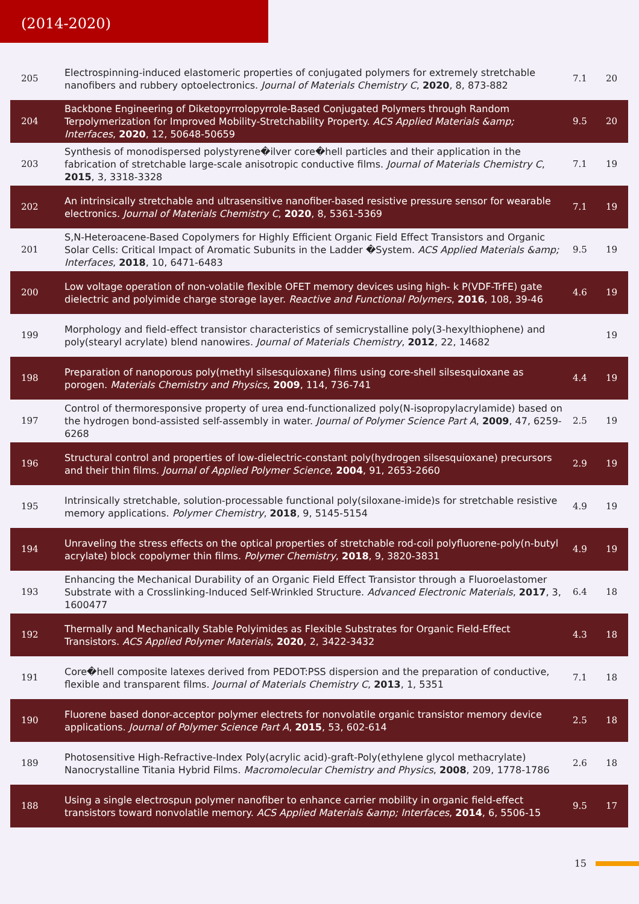(2014-2020)
| 205 | Electrospinning-induced elastomeric properties of conjugated polymers for extremely stretchable nanofibers and rubbery optoelectronics. Journal of Materials Chemistry C , 2020 , 8, 873-882 | 7.1 | 20 |
| 204 | Backbone Engineering of Diketopyrrolopyrrole-Based Conjugated Polymers through Random Terpolymerization for Improved Mobility-Stretchability Property. ACS Applied Materials &amp; Interfaces , 2020 , 12, 50648-50659 | 9.5 | 20 |
| 203 | Synthesis of monodispersed polystyrene�ilver core�hell particles and their application in the fabrication of stretchable large-scale anisotropic conductive films. Journal of Materials Chemistry C , 2015 , 3, 3318-3328 | 7.1 | 19 |
| 202 | An intrinsically stretchable and ultrasensitive nanofiber-based resistive pressure sensor for wearable electronics. Journal of Materials Chemistry C , 2020 , 8, 5361-5369 | 7.1 | 19 |
| 201 | S,N-Heteroacene-Based Copolymers for Highly Efficient Organic Field Effect Transistors and Organic Solar Cells: Critical Impact of Aromatic Subunits in the Ladder �System. ACS Applied Materials &amp; Interfaces , 2018 , 10, 6471-6483 | 9.5 | 19 |
| 200 | Low voltage operation of non-volatile flexible OFET memory devices using high- k P(VDF-TrFE) gate dielectric and polyimide charge storage layer. Reactive and Functional Polymers , 2016 , 108, 39-46 | 4.6 | 19 |
| 199 | Morphology and field-effect transistor characteristics of semicrystalline poly(3-hexylthiophene) and poly(stearyl acrylate) blend nanowires. Journal of Materials Chemistry , 2012 , 22, 14682 | | 19 |
| 198 | Preparation of nanoporous poly(methyl silsesquioxane) films using core-shell silsesquioxane as porogen. Materials Chemistry and Physics , 2009 , 114, 736-741 | 4.4 | 19 |
| 197 | Control of thermoresponsive property of urea end-functionalized poly(N-isopropylacrylamide) based on the hydrogen bond-assisted self-assembly in water. Journal of Polymer Science Part A , 2009 , 47, 6259-6268 | 2.5 | 19 |
| 196 | Structural control and properties of low-dielectric-constant poly(hydrogen silsesquioxane) precursors and their thin films. Journal of Applied Polymer Science , 2004 , 91, 2653-2660 | 2.9 | 19 |
| 195 | Intrinsically stretchable, solution-processable functional poly(siloxane-imide)s for stretchable resistive memory applications. Polymer Chemistry , 2018 , 9, 5145-5154 | 4.9 | 19 |
| 194 | Unraveling the stress effects on the optical properties of stretchable rod-coil polyfluorene-poly(n-butyl acrylate) block copolymer thin films. Polymer Chemistry , 2018 , 9, 3820-3831 | 4.9 | 19 |
| 193 | Enhancing the Mechanical Durability of an Organic Field Effect Transistor through a Fluoroelastomer Substrate with a Crosslinking-Induced Self-Wrinkled Structure. Advanced Electronic Materials , 2017 , 3, 1600477 | 6.4 | 18 |
| 192 | Thermally and Mechanically Stable Polyimides as Flexible Substrates for Organic Field-Effect Transistors. ACS Applied Polymer Materials , 2020 , 2, 3422-3432 | 4.3 | 18 |
| 191 | Core�hell composite latexes derived from PEDOT:PSS dispersion and the preparation of conductive, flexible and transparent films. Journal of Materials Chemistry C , 2013 , 1, 5351 | 7.1 | 18 |
| 190 | Fluorene based donor-acceptor polymer electrets for nonvolatile organic transistor memory device applications. Journal of Polymer Science Part A , 2015 , 53, 602-614 | 2.5 | 18 |
| 189 | Photosensitive High-Refractive-Index Poly(acrylic acid)-graft-Poly(ethylene glycol methacrylate) Nanocrystalline Titania Hybrid Films. Macromolecular Chemistry and Physics , 2008 , 209, 1778-1786 | 2.6 | 18 |
| 188 | Using a single electrospun polymer nanofiber to enhance carrier mobility in organic field-effect transistors toward nonvolatile memory. ACS Applied Materials &amp; Interfaces , 2014 , 6, 5506-15 | 9.5 | 17 |
15